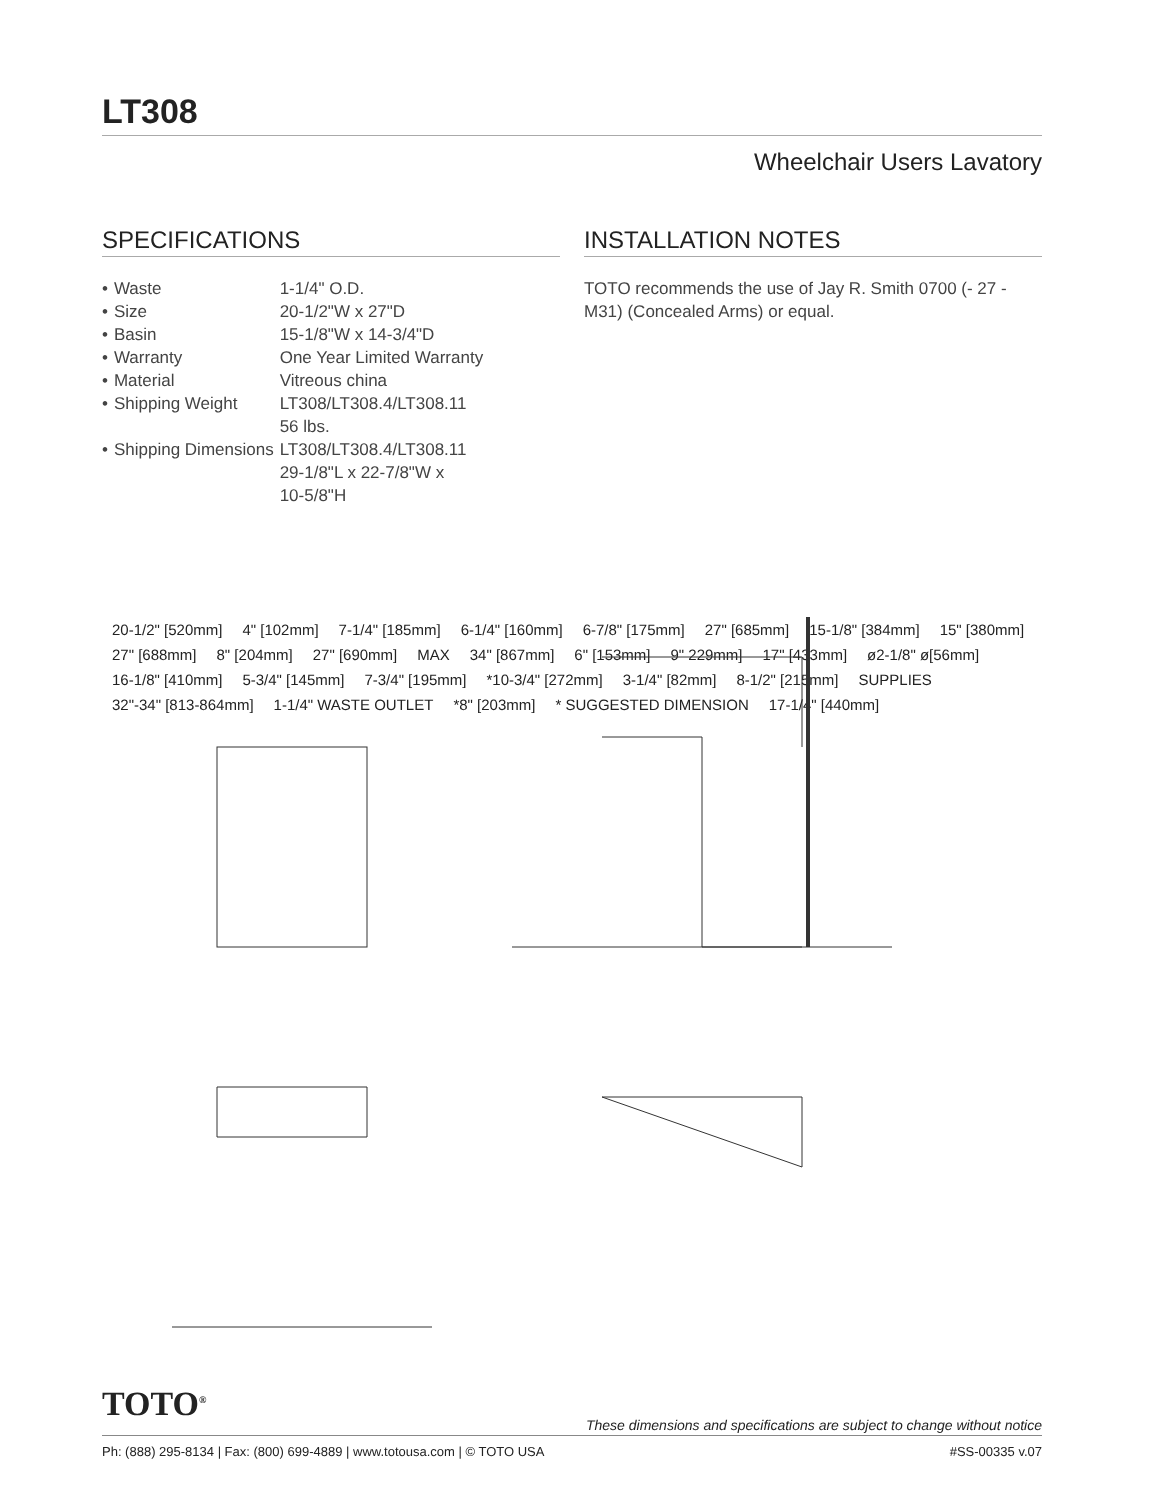LT308
Wheelchair Users Lavatory
SPECIFICATIONS
| • | Waste | 1-1/4" O.D. |
| • | Size | 20-1/2"W x 27"D |
| • | Basin | 15-1/8"W x 14-3/4"D |
| • | Warranty | One Year Limited Warranty |
| • | Material | Vitreous china |
| • | Shipping Weight | LT308/LT308.4/LT308.11 56 lbs. |
| • | Shipping Dimensions | LT308/LT308.4/LT308.11 29-1/8"L x 22-7/8"W x 10-5/8"H |
INSTALLATION NOTES
TOTO recommends the use of Jay R. Smith 0700 (- 27 - M31) (Concealed Arms) or equal.
20-1/2" [520mm] 4" [102mm] 7-1/4" [185mm] 6-1/4" [160mm] 6-7/8" [175mm] 27" [685mm] 15-1/8" [384mm] 15" [380mm] 27" [688mm] 8" [204mm] 27" [690mm] MAX 34" [867mm] 6" [153mm] 9" 229mm] 17" [433mm] ø2-1/8" ø[56mm] 16-1/8" [410mm] 5-3/4" [145mm] 7-3/4" [195mm] *10-3/4" [272mm] 3-1/4" [82mm] 8-1/2" [215mm] SUPPLIES 32"-34" [813-864mm] 1-1/4" WASTE OUTLET *8" [203mm] * SUGGESTED DIMENSION 17-1/4" [440mm]
TOTO<sup>®</sup>
These dimensions and specifications are subject to change without notice
Ph: (888) 295-8134 | Fax: (800) 699-4889 | www.totousa.com | © TOTO USA #SS-00335 v.07